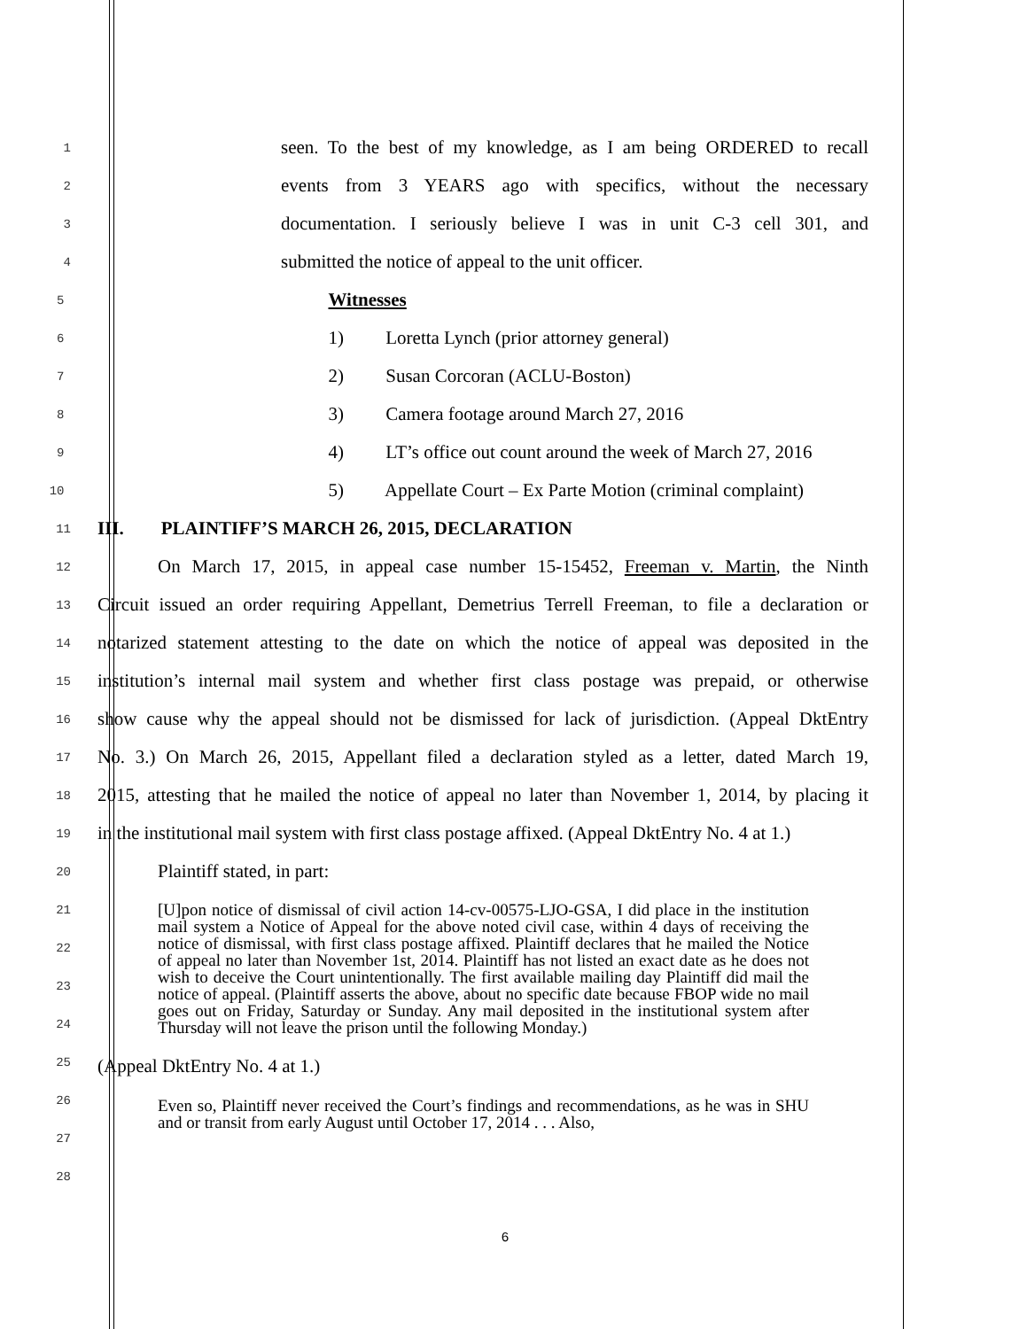1 seen. To the best of my knowledge, as I am being ORDERED to recall
2 events from 3 YEARS ago with specifics, without the necessary
3 documentation. I seriously believe I was in unit C-3 cell 301, and
4 submitted the notice of appeal to the unit officer.
5 Witnesses
6 1) Loretta Lynch (prior attorney general)
7 2) Susan Corcoran (ACLU-Boston)
8 3) Camera footage around March 27, 2016
9 4) LT’s office out count around the week of March 27, 2016
10 5) Appellate Court – Ex Parte Motion (criminal complaint)
11 III. PLAINTIFF’S MARCH 26, 2015, DECLARATION
12 On March 17, 2015, in appeal case number 15-15452, Freeman v. Martin, the Ninth
13 Circuit issued an order requiring Appellant, Demetrius Terrell Freeman, to file a declaration or
14 notarized statement attesting to the date on which the notice of appeal was deposited in the
15 institution’s internal mail system and whether first class postage was prepaid, or otherwise
16 show cause why the appeal should not be dismissed for lack of jurisdiction. (Appeal DktEntry
17 No. 3.) On March 26, 2015, Appellant filed a declaration styled as a letter, dated March 19,
18 2015, attesting that he mailed the notice of appeal no later than November 1, 2014, by placing it
19 in the institutional mail system with first class postage affixed. (Appeal DktEntry No. 4 at 1.)
20 Plaintiff stated, in part:
21
22
23
24
25
26
27
28
[U]pon notice of dismissal of civil action 14-cv-00575-LJO-GSA, I did place in the institution mail system a Notice of Appeal for the above noted civil case, within 4 days of receiving the notice of dismissal, with first class postage affixed. Plaintiff declares that he mailed the Notice of appeal no later than November 1st, 2014. Plaintiff has not listed an exact date as he does not wish to deceive the Court unintentionally. The first available mailing day Plaintiff did mail the notice of appeal. (Plaintiff asserts the above, about no specific date because FBOP wide no mail goes out on Friday, Saturday or Sunday. Any mail deposited in the institutional system after Thursday will not leave the prison until the following Monday.)
(Appeal DktEntry No. 4 at 1.)
Even so, Plaintiff never received the Court’s findings and recommendations, as he was in SHU and or transit from early August until October 17, 2014 . . . Also,
6